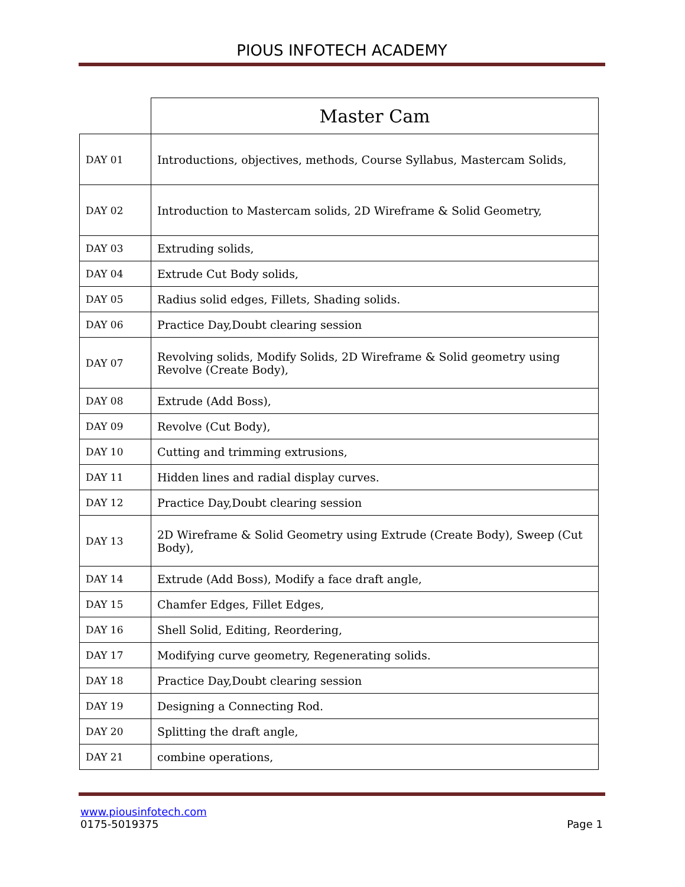PIOUS INFOTECH ACADEMY
| | Master Cam |
| DAY 01 | Introductions, objectives, methods, Course Syllabus, Mastercam Solids, |
| DAY 02 | Introduction to Mastercam solids, 2D Wireframe & Solid Geometry, |
| DAY 03 | Extruding solids, |
| DAY 04 | Extrude Cut Body solids, |
| DAY 05 | Radius solid edges, Fillets, Shading solids. |
| DAY 06 | Practice Day,Doubt clearing session |
| DAY 07 | Revolving solids, Modify Solids, 2D Wireframe & Solid geometry using Revolve (Create Body), |
| DAY 08 | Extrude (Add Boss), |
| DAY 09 | Revolve (Cut Body), |
| DAY 10 | Cutting and trimming extrusions, |
| DAY 11 | Hidden lines and radial display curves. |
| DAY 12 | Practice Day,Doubt clearing session |
| DAY 13 | 2D Wireframe & Solid Geometry using Extrude (Create Body), Sweep (Cut Body), |
| DAY 14 | Extrude (Add Boss), Modify a face draft angle, |
| DAY 15 | Chamfer Edges, Fillet Edges, |
| DAY 16 | Shell Solid, Editing, Reordering, |
| DAY 17 | Modifying curve geometry, Regenerating solids. |
| DAY 18 | Practice Day,Doubt clearing session |
| DAY 19 | Designing a Connecting Rod. |
| DAY 20 | Splitting the draft angle, |
| DAY 21 | combine operations, |
www.piousinfotech.com
0175-5019375 Page 1